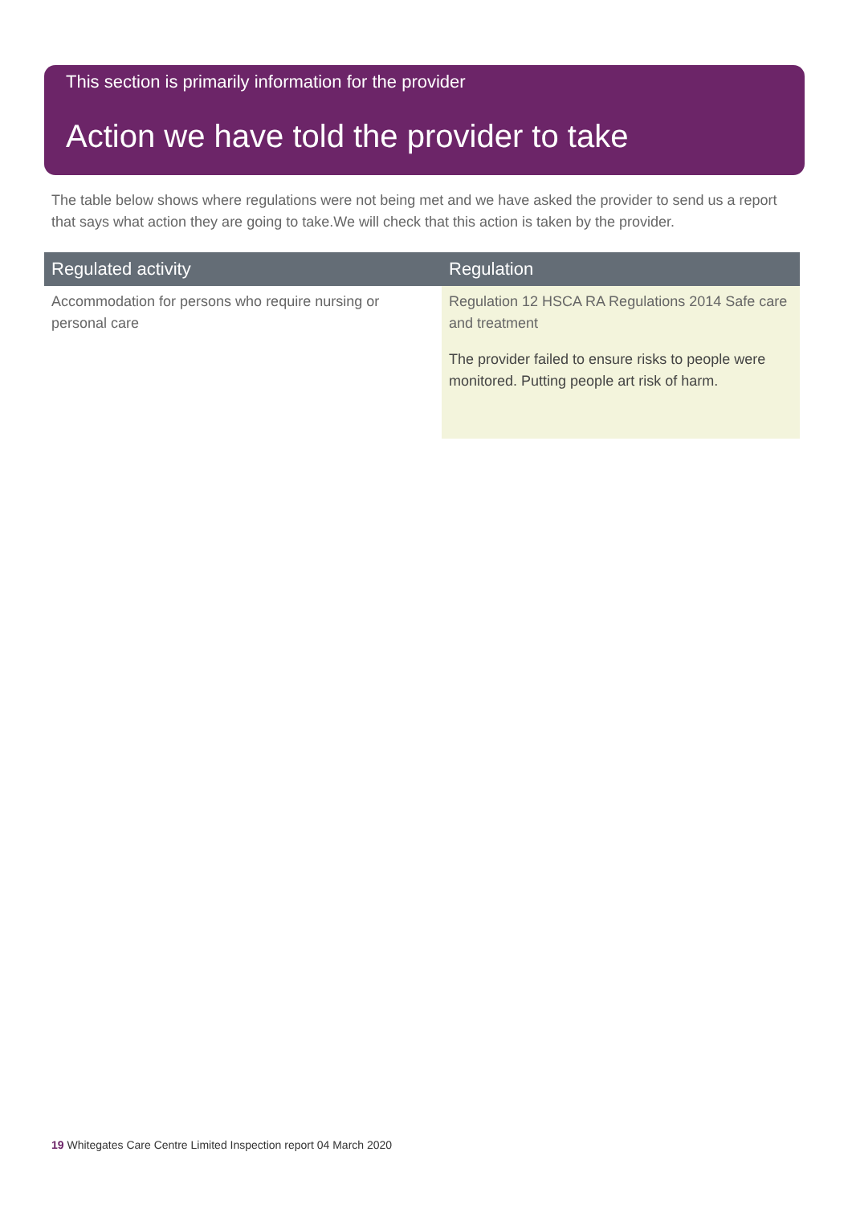This section is primarily information for the provider
Action we have told the provider to take
The table below shows where regulations were not being met and we have asked the provider to send us a report that says what action they are going to take.We will check that this action is taken by the provider.
| Regulated activity | Regulation |
| --- | --- |
| Accommodation for persons who require nursing or personal care | Regulation 12 HSCA RA Regulations 2014 Safe care and treatment The provider failed to ensure risks to people were monitored. Putting people art risk of harm. |
19 Whitegates Care Centre Limited Inspection report 04 March 2020